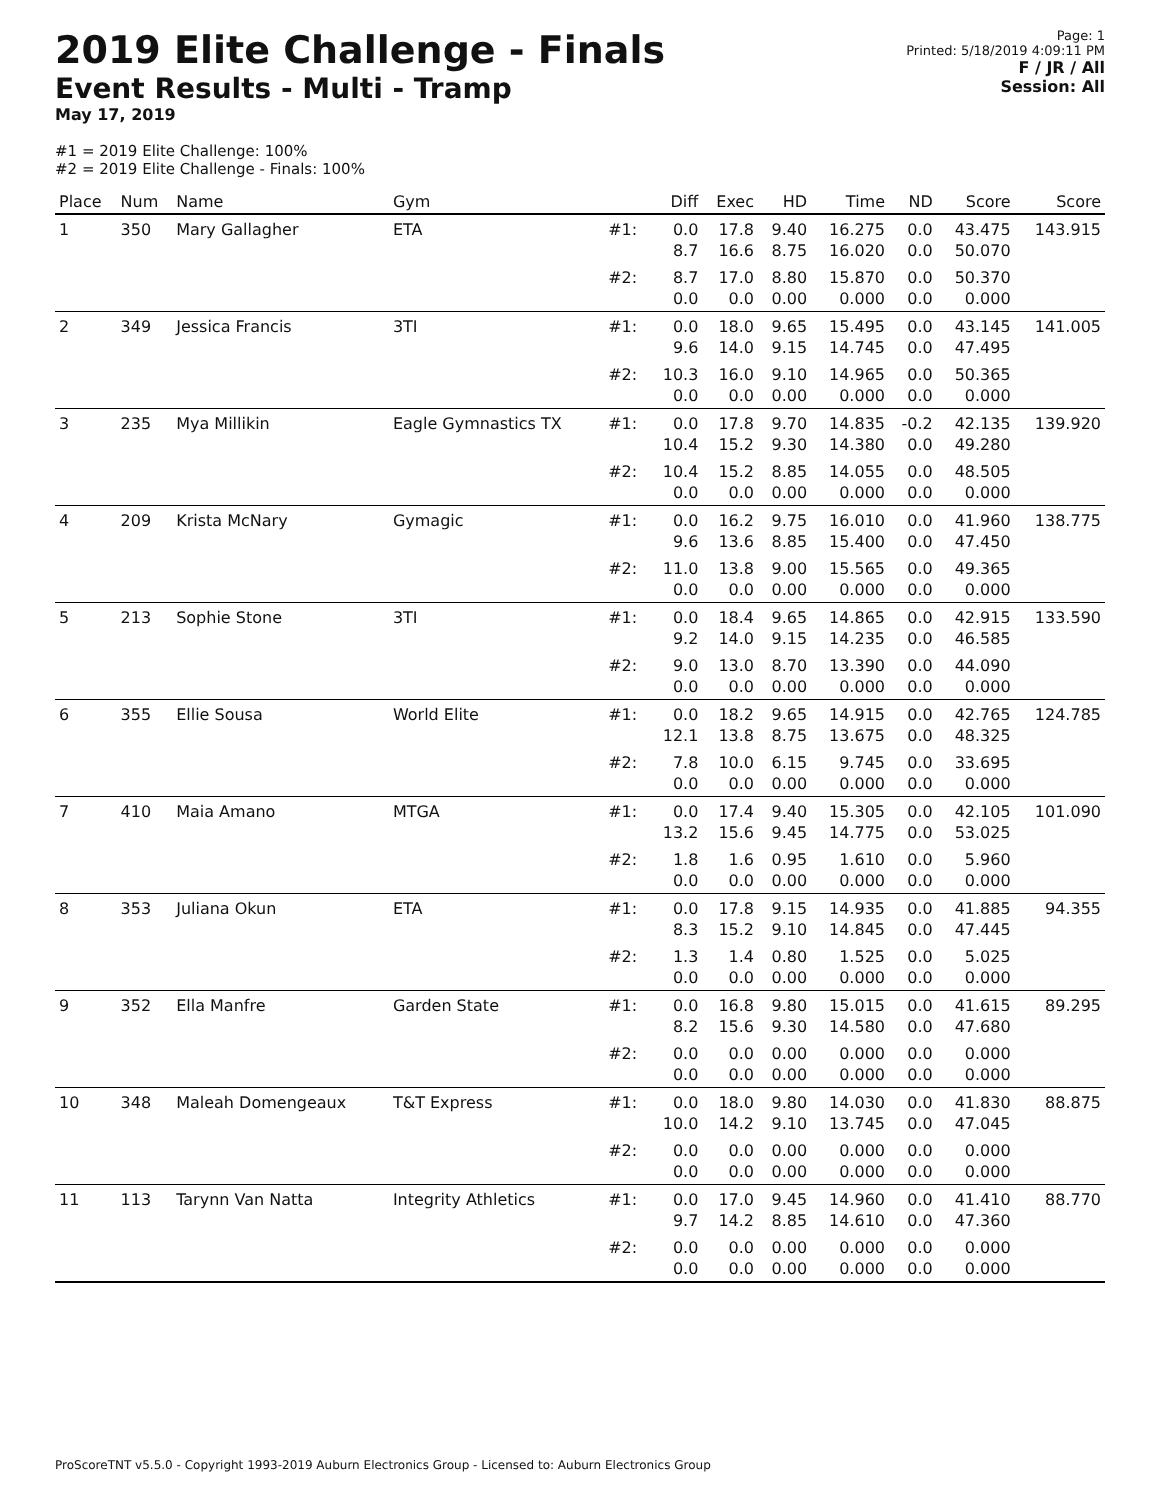2019 Elite Challenge - Finals
Event Results - Multi - Tramp
May 17, 2019
Page: 1
Printed: 5/18/2019 4:09:11 PM
F / JR / All
Session: All
#1 = 2019 Elite Challenge: 100%
#2 = 2019 Elite Challenge - Finals: 100%
| Place | Num | Name | Gym | | Diff | Exec | HD | Time | ND | Score | Score |
| --- | --- | --- | --- | --- | --- | --- | --- | --- | --- | --- | --- |
| 1 | 350 | Mary Gallagher | ETA | #1: | 0.0 8.7 | 17.8 16.6 | 9.40 8.75 | 16.275 16.020 | 0.0 0.0 | 43.475 50.070 | 143.915 |
| | | | | #2: | 8.7 0.0 | 17.0 0.0 | 8.80 0.00 | 15.870 0.000 | 0.0 0.0 | 50.370 0.000 | |
| 2 | 349 | Jessica Francis | 3TI | #1: | 0.0 9.6 | 18.0 14.0 | 9.65 9.15 | 15.495 14.745 | 0.0 0.0 | 43.145 47.495 | 141.005 |
| | | | | #2: | 10.3 0.0 | 16.0 0.0 | 9.10 0.00 | 14.965 0.000 | 0.0 0.0 | 50.365 0.000 | |
| 3 | 235 | Mya Millikin | Eagle Gymnastics TX | #1: | 0.0 10.4 | 17.8 15.2 | 9.70 9.30 | 14.835 14.380 | -0.2 0.0 | 42.135 49.280 | 139.920 |
| | | | | #2: | 10.4 0.0 | 15.2 0.0 | 8.85 0.00 | 14.055 0.000 | 0.0 0.0 | 48.505 0.000 | |
| 4 | 209 | Krista McNary | Gymagic | #1: | 0.0 9.6 | 16.2 13.6 | 9.75 8.85 | 16.010 15.400 | 0.0 0.0 | 41.960 47.450 | 138.775 |
| | | | | #2: | 11.0 0.0 | 13.8 0.0 | 9.00 0.00 | 15.565 0.000 | 0.0 0.0 | 49.365 0.000 | |
| 5 | 213 | Sophie Stone | 3TI | #1: | 0.0 9.2 | 18.4 14.0 | 9.65 9.15 | 14.865 14.235 | 0.0 0.0 | 42.915 46.585 | 133.590 |
| | | | | #2: | 9.0 0.0 | 13.0 0.0 | 8.70 0.00 | 13.390 0.000 | 0.0 0.0 | 44.090 0.000 | |
| 6 | 355 | Ellie Sousa | World Elite | #1: | 0.0 12.1 | 18.2 13.8 | 9.65 8.75 | 14.915 13.675 | 0.0 0.0 | 42.765 48.325 | 124.785 |
| | | | | #2: | 7.8 0.0 | 10.0 0.0 | 6.15 0.00 | 9.745 0.000 | 0.0 0.0 | 33.695 0.000 | |
| 7 | 410 | Maia Amano | MTGA | #1: | 0.0 13.2 | 17.4 15.6 | 9.40 9.45 | 15.305 14.775 | 0.0 0.0 | 42.105 53.025 | 101.090 |
| | | | | #2: | 1.8 0.0 | 1.6 0.0 | 0.95 0.00 | 1.610 0.000 | 0.0 0.0 | 5.960 0.000 | |
| 8 | 353 | Juliana Okun | ETA | #1: | 0.0 8.3 | 17.8 15.2 | 9.15 9.10 | 14.935 14.845 | 0.0 0.0 | 41.885 47.445 | 94.355 |
| | | | | #2: | 1.3 0.0 | 1.4 0.0 | 0.80 0.00 | 1.525 0.000 | 0.0 0.0 | 5.025 0.000 | |
| 9 | 352 | Ella Manfre | Garden State | #1: | 0.0 8.2 | 16.8 15.6 | 9.80 9.30 | 15.015 14.580 | 0.0 0.0 | 41.615 47.680 | 89.295 |
| | | | | #2: | 0.0 0.0 | 0.0 0.0 | 0.00 0.00 | 0.000 0.000 | 0.0 0.0 | 0.000 0.000 | |
| 10 | 348 | Maleah Domengeaux | T&T Express | #1: | 0.0 10.0 | 18.0 14.2 | 9.80 9.10 | 14.030 13.745 | 0.0 0.0 | 41.830 47.045 | 88.875 |
| | | | | #2: | 0.0 0.0 | 0.0 0.0 | 0.00 0.00 | 0.000 0.000 | 0.0 0.0 | 0.000 0.000 | |
| 11 | 113 | Tarynn Van Natta | Integrity Athletics | #1: | 0.0 9.7 | 17.0 14.2 | 9.45 8.85 | 14.960 14.610 | 0.0 0.0 | 41.410 47.360 | 88.770 |
| | | | | #2: | 0.0 0.0 | 0.0 0.0 | 0.00 0.00 | 0.000 0.000 | 0.0 0.0 | 0.000 0.000 | |
ProScoreTNT v5.5.0 - Copyright 1993-2019 Auburn Electronics Group - Licensed to: Auburn Electronics Group